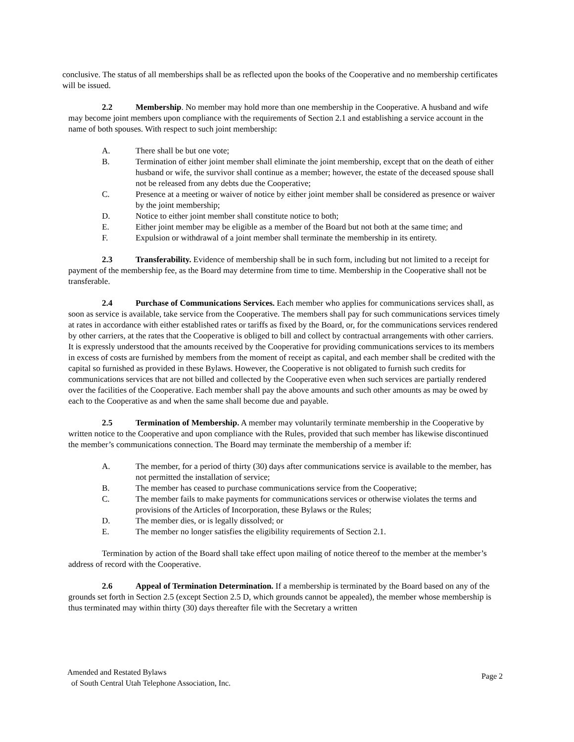conclusive. The status of all memberships shall be as reflected upon the books of the Cooperative and no membership certificates will be issued.
2.2 Membership. No member may hold more than one membership in the Cooperative. A husband and wife may become joint members upon compliance with the requirements of Section 2.1 and establishing a service account in the name of both spouses. With respect to such joint membership:
A. There shall be but one vote;
B. Termination of either joint member shall eliminate the joint membership, except that on the death of either husband or wife, the survivor shall continue as a member; however, the estate of the deceased spouse shall not be released from any debts due the Cooperative;
C. Presence at a meeting or waiver of notice by either joint member shall be considered as presence or waiver by the joint membership;
D. Notice to either joint member shall constitute notice to both;
E. Either joint member may be eligible as a member of the Board but not both at the same time; and
F. Expulsion or withdrawal of a joint member shall terminate the membership in its entirety.
2.3 Transferability. Evidence of membership shall be in such form, including but not limited to a receipt for payment of the membership fee, as the Board may determine from time to time. Membership in the Cooperative shall not be transferable.
2.4 Purchase of Communications Services. Each member who applies for communications services shall, as soon as service is available, take service from the Cooperative. The members shall pay for such communications services timely at rates in accordance with either established rates or tariffs as fixed by the Board, or, for the communications services rendered by other carriers, at the rates that the Cooperative is obliged to bill and collect by contractual arrangements with other carriers. It is expressly understood that the amounts received by the Cooperative for providing communications services to its members in excess of costs are furnished by members from the moment of receipt as capital, and each member shall be credited with the capital so furnished as provided in these Bylaws. However, the Cooperative is not obligated to furnish such credits for communications services that are not billed and collected by the Cooperative even when such services are partially rendered over the facilities of the Cooperative. Each member shall pay the above amounts and such other amounts as may be owed by each to the Cooperative as and when the same shall become due and payable.
2.5 Termination of Membership. A member may voluntarily terminate membership in the Cooperative by written notice to the Cooperative and upon compliance with the Rules, provided that such member has likewise discontinued the member’s communications connection. The Board may terminate the membership of a member if:
A. The member, for a period of thirty (30) days after communications service is available to the member, has not permitted the installation of service;
B. The member has ceased to purchase communications service from the Cooperative;
C. The member fails to make payments for communications services or otherwise violates the terms and provisions of the Articles of Incorporation, these Bylaws or the Rules;
D. The member dies, or is legally dissolved; or
E. The member no longer satisfies the eligibility requirements of Section 2.1.
Termination by action of the Board shall take effect upon mailing of notice thereof to the member at the member’s address of record with the Cooperative.
2.6 Appeal of Termination Determination. If a membership is terminated by the Board based on any of the grounds set forth in Section 2.5 (except Section 2.5 D, which grounds cannot be appealed), the member whose membership is thus terminated may within thirty (30) days thereafter file with the Secretary a written
Amended and Restated Bylaws
of South Central Utah Telephone Association, Inc.
Page 2